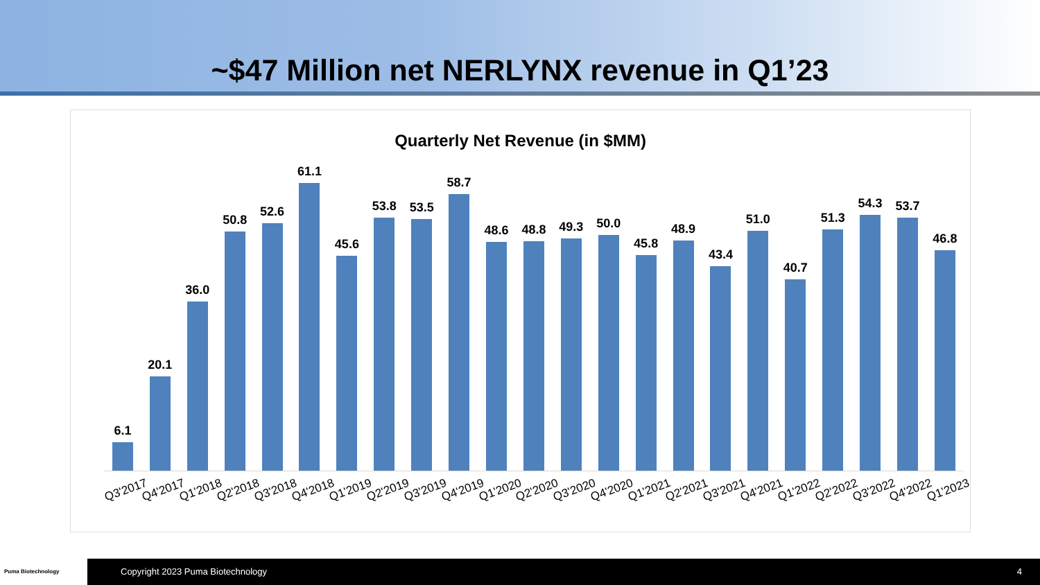~$47 Million net NERLYNX revenue in Q1’23
Quarterly Net Revenue (in $MM)
6.1
20.1
36.0
50.8
52.6
61.1
45.6
53.8
53.5
58.7
48.6
48.8
49.3
50.0
45.8
48.9
43.4
51.0
40.7
51.3
54.3
53.7
46.8
Q3'2017 Q4'2017 Q1'2018 Q2'2018 Q3'2018 Q4'2018 Q1'2019 Q2'2019 Q3'2019 Q4'2019 Q1'2020 Q2'2020 Q3'2020 Q4'2020 Q1'2021 Q2'2021 Q3'2021 Q4'2021 Q1'2022 Q2'2022 Q3'2022 Q4'2022 Q1'2023
Puma Biotechnology Copyright 2023 Puma Biotechnology 4